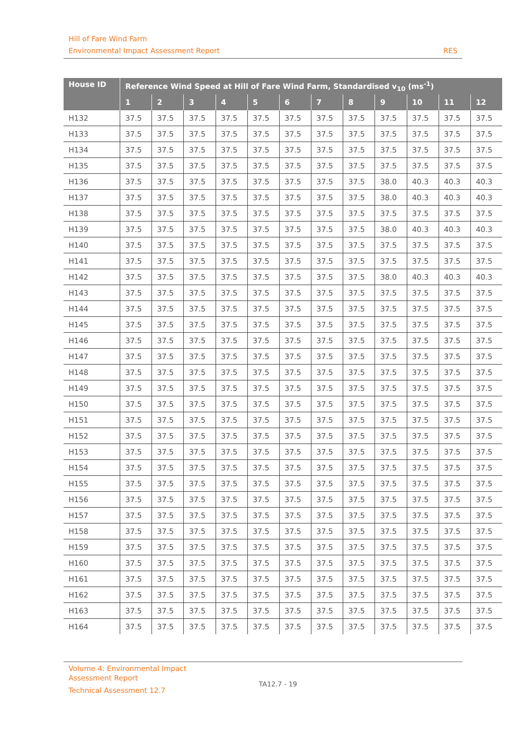Hill of Fare Wind Farm
Environmental Impact Assessment Report RES
| House ID | Reference Wind Speed at Hill of Fare Wind Farm, Standardised v<sub>10</sub> (ms<sup>-1</sup>) | | | | | | | | | | | |
| --- | --- | --- | --- | --- | --- | --- | --- | --- | --- | --- | --- | --- |
| | 1 | 2 | 3 | 4 | 5 | 6 | 7 | 8 | 9 | 10 | 11 | 12 |
| H132 | 37.5 | 37.5 | 37.5 | 37.5 | 37.5 | 37.5 | 37.5 | 37.5 | 37.5 | 37.5 | 37.5 | 37.5 |
| H133 | 37.5 | 37.5 | 37.5 | 37.5 | 37.5 | 37.5 | 37.5 | 37.5 | 37.5 | 37.5 | 37.5 | 37.5 |
| H134 | 37.5 | 37.5 | 37.5 | 37.5 | 37.5 | 37.5 | 37.5 | 37.5 | 37.5 | 37.5 | 37.5 | 37.5 |
| H135 | 37.5 | 37.5 | 37.5 | 37.5 | 37.5 | 37.5 | 37.5 | 37.5 | 37.5 | 37.5 | 37.5 | 37.5 |
| H136 | 37.5 | 37.5 | 37.5 | 37.5 | 37.5 | 37.5 | 37.5 | 37.5 | 38.0 | 40.3 | 40.3 | 40.3 |
| H137 | 37.5 | 37.5 | 37.5 | 37.5 | 37.5 | 37.5 | 37.5 | 37.5 | 38.0 | 40.3 | 40.3 | 40.3 |
| H138 | 37.5 | 37.5 | 37.5 | 37.5 | 37.5 | 37.5 | 37.5 | 37.5 | 37.5 | 37.5 | 37.5 | 37.5 |
| H139 | 37.5 | 37.5 | 37.5 | 37.5 | 37.5 | 37.5 | 37.5 | 37.5 | 38.0 | 40.3 | 40.3 | 40.3 |
| H140 | 37.5 | 37.5 | 37.5 | 37.5 | 37.5 | 37.5 | 37.5 | 37.5 | 37.5 | 37.5 | 37.5 | 37.5 |
| H141 | 37.5 | 37.5 | 37.5 | 37.5 | 37.5 | 37.5 | 37.5 | 37.5 | 37.5 | 37.5 | 37.5 | 37.5 |
| H142 | 37.5 | 37.5 | 37.5 | 37.5 | 37.5 | 37.5 | 37.5 | 37.5 | 38.0 | 40.3 | 40.3 | 40.3 |
| H143 | 37.5 | 37.5 | 37.5 | 37.5 | 37.5 | 37.5 | 37.5 | 37.5 | 37.5 | 37.5 | 37.5 | 37.5 |
| H144 | 37.5 | 37.5 | 37.5 | 37.5 | 37.5 | 37.5 | 37.5 | 37.5 | 37.5 | 37.5 | 37.5 | 37.5 |
| H145 | 37.5 | 37.5 | 37.5 | 37.5 | 37.5 | 37.5 | 37.5 | 37.5 | 37.5 | 37.5 | 37.5 | 37.5 |
| H146 | 37.5 | 37.5 | 37.5 | 37.5 | 37.5 | 37.5 | 37.5 | 37.5 | 37.5 | 37.5 | 37.5 | 37.5 |
| H147 | 37.5 | 37.5 | 37.5 | 37.5 | 37.5 | 37.5 | 37.5 | 37.5 | 37.5 | 37.5 | 37.5 | 37.5 |
| H148 | 37.5 | 37.5 | 37.5 | 37.5 | 37.5 | 37.5 | 37.5 | 37.5 | 37.5 | 37.5 | 37.5 | 37.5 |
| H149 | 37.5 | 37.5 | 37.5 | 37.5 | 37.5 | 37.5 | 37.5 | 37.5 | 37.5 | 37.5 | 37.5 | 37.5 |
| H150 | 37.5 | 37.5 | 37.5 | 37.5 | 37.5 | 37.5 | 37.5 | 37.5 | 37.5 | 37.5 | 37.5 | 37.5 |
| H151 | 37.5 | 37.5 | 37.5 | 37.5 | 37.5 | 37.5 | 37.5 | 37.5 | 37.5 | 37.5 | 37.5 | 37.5 |
| H152 | 37.5 | 37.5 | 37.5 | 37.5 | 37.5 | 37.5 | 37.5 | 37.5 | 37.5 | 37.5 | 37.5 | 37.5 |
| H153 | 37.5 | 37.5 | 37.5 | 37.5 | 37.5 | 37.5 | 37.5 | 37.5 | 37.5 | 37.5 | 37.5 | 37.5 |
| H154 | 37.5 | 37.5 | 37.5 | 37.5 | 37.5 | 37.5 | 37.5 | 37.5 | 37.5 | 37.5 | 37.5 | 37.5 |
| H155 | 37.5 | 37.5 | 37.5 | 37.5 | 37.5 | 37.5 | 37.5 | 37.5 | 37.5 | 37.5 | 37.5 | 37.5 |
| H156 | 37.5 | 37.5 | 37.5 | 37.5 | 37.5 | 37.5 | 37.5 | 37.5 | 37.5 | 37.5 | 37.5 | 37.5 |
| H157 | 37.5 | 37.5 | 37.5 | 37.5 | 37.5 | 37.5 | 37.5 | 37.5 | 37.5 | 37.5 | 37.5 | 37.5 |
| H158 | 37.5 | 37.5 | 37.5 | 37.5 | 37.5 | 37.5 | 37.5 | 37.5 | 37.5 | 37.5 | 37.5 | 37.5 |
| H159 | 37.5 | 37.5 | 37.5 | 37.5 | 37.5 | 37.5 | 37.5 | 37.5 | 37.5 | 37.5 | 37.5 | 37.5 |
| H160 | 37.5 | 37.5 | 37.5 | 37.5 | 37.5 | 37.5 | 37.5 | 37.5 | 37.5 | 37.5 | 37.5 | 37.5 |
| H161 | 37.5 | 37.5 | 37.5 | 37.5 | 37.5 | 37.5 | 37.5 | 37.5 | 37.5 | 37.5 | 37.5 | 37.5 |
| H162 | 37.5 | 37.5 | 37.5 | 37.5 | 37.5 | 37.5 | 37.5 | 37.5 | 37.5 | 37.5 | 37.5 | 37.5 |
| H163 | 37.5 | 37.5 | 37.5 | 37.5 | 37.5 | 37.5 | 37.5 | 37.5 | 37.5 | 37.5 | 37.5 | 37.5 |
| H164 | 37.5 | 37.5 | 37.5 | 37.5 | 37.5 | 37.5 | 37.5 | 37.5 | 37.5 | 37.5 | 37.5 | 37.5 |
Volume 4: Environmental Impact Assessment Report
Technical Assessment 12.7
TA12.7 - 19